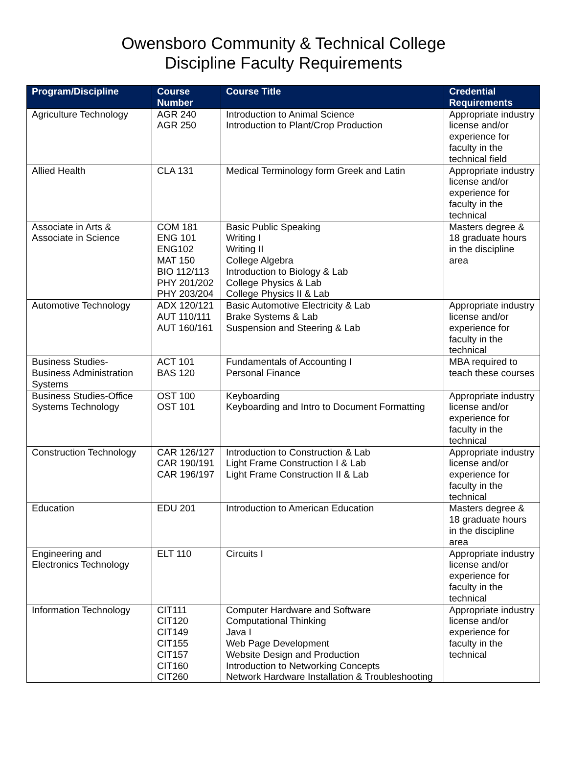Owensboro Community & Technical College
Discipline Faculty Requirements
| Program/Discipline | Course Number | Course Title | Credential Requirements |
| --- | --- | --- | --- |
| Agriculture Technology | AGR 240 AGR 250 | Introduction to Animal Science Introduction to Plant/Crop Production | Appropriate industry license and/or experience for faculty in the technical field |
| Allied Health | CLA 131 | Medical Terminology form Greek and Latin | Appropriate industry license and/or experience for faculty in the technical |
| Associate in Arts & Associate in Science | COM 181 ENG 101 ENG102 MAT 150 BIO 112/113 PHY 201/202 PHY 203/204 | Basic Public Speaking Writing I Writing II College Algebra Introduction to Biology & Lab College Physics & Lab College Physics II & Lab | Masters degree & 18 graduate hours in the discipline area |
| Automotive Technology | ADX 120/121 AUT 110/111 AUT 160/161 | Basic Automotive Electricity & Lab Brake Systems & Lab Suspension and Steering & Lab | Appropriate industry license and/or experience for faculty in the technical |
| Business Studies-Business Administration Systems | ACT 101 BAS 120 | Fundamentals of Accounting I Personal Finance | MBA required to teach these courses |
| Business Studies-Office Systems Technology | OST 100 OST 101 | Keyboarding Keyboarding and Intro to Document Formatting | Appropriate industry license and/or experience for faculty in the technical |
| Construction Technology | CAR 126/127 CAR 190/191 CAR 196/197 | Introduction to Construction & Lab Light Frame Construction I & Lab Light Frame Construction II & Lab | Appropriate industry license and/or experience for faculty in the technical |
| Education | EDU 201 | Introduction to American Education | Masters degree & 18 graduate hours in the discipline area |
| Engineering and Electronics Technology | ELT 110 | Circuits I | Appropriate industry license and/or experience for faculty in the technical |
| Information Technology | CIT111 CIT120 CIT149 CIT155 CIT157 CIT160 CIT260 | Computer Hardware and Software Computational Thinking Java I Web Page Development Website Design and Production Introduction to Networking Concepts Network Hardware Installation & Troubleshooting | Appropriate industry license and/or experience for faculty in the technical |